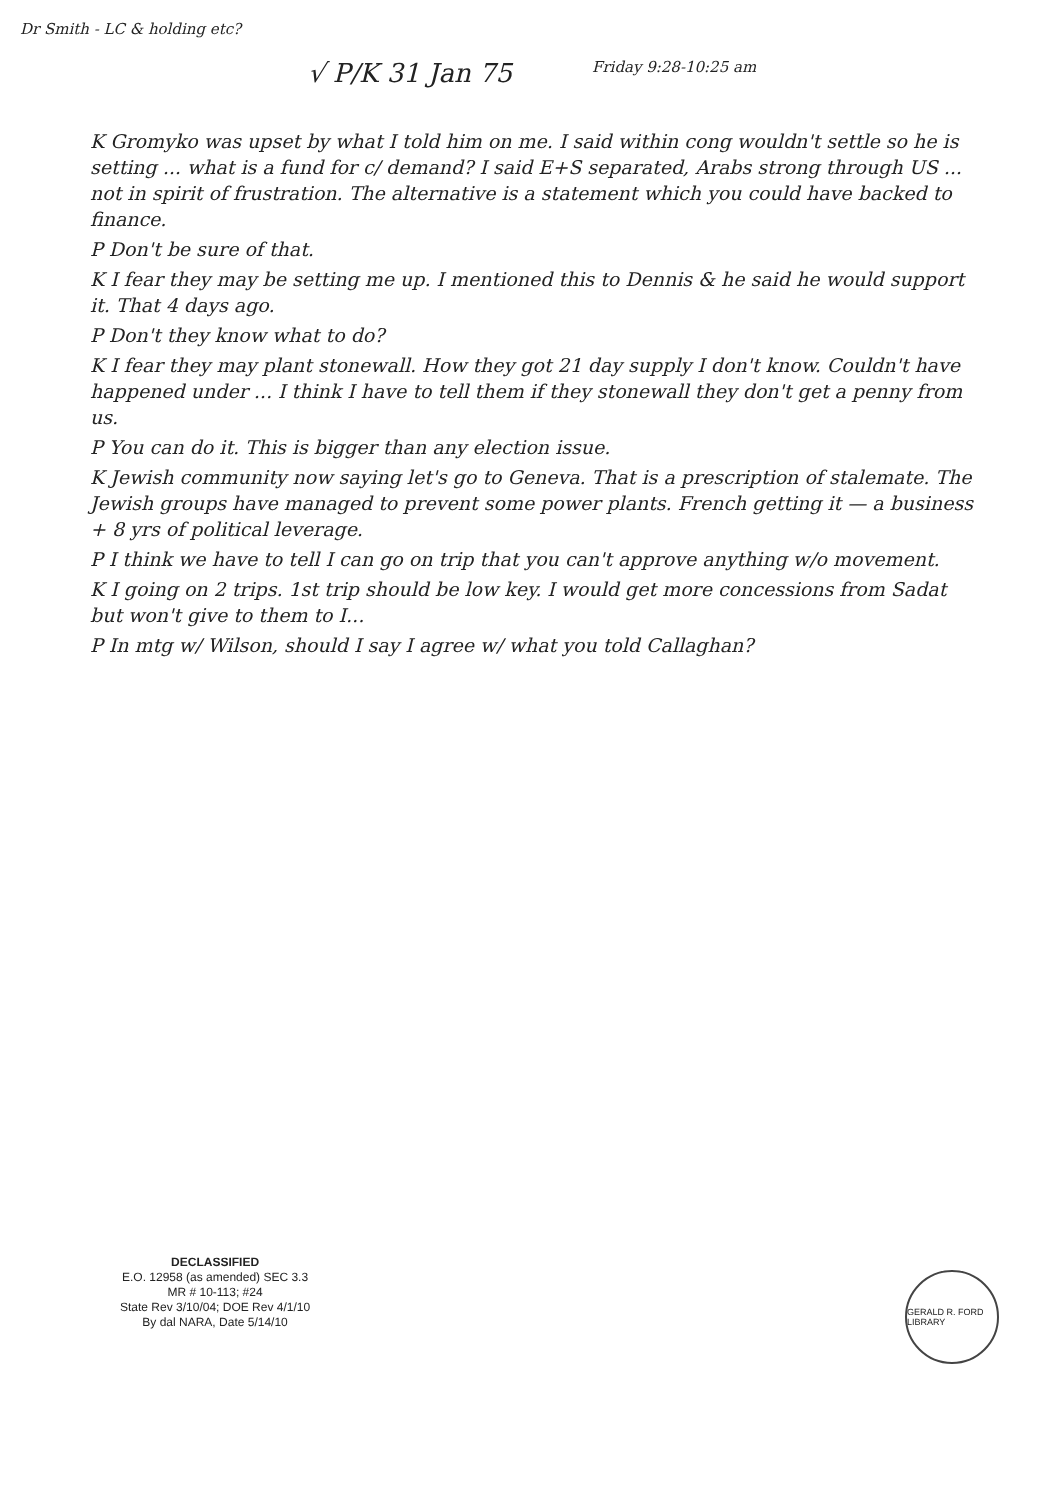Dr Smith - LC & holding etc?
√ P/K 31 Jan 75 Friday 9:28-10:25 am
K Gromyko was upset by what I told him on me. I said within cong wouldn't settle so he is setting ... what is a fund for c/ demand? I said E+S separated, Arabs strong through US ... not in spirit of frustration. The alternative is a statement which you could have backed to finance.
P Don't be sure of that.
K I fear they may be setting me up. I mentioned this to Dennis & he said he would support it. That 4 days ago.
P Don't they know what to do?
K I fear they may plant stonewall. How they got 21 day supply I don't know. Couldn't have happened under ... I think I have to tell them if they stonewall they don't get a penny from us.
P You can do it. This is bigger than any election issue.
K Jewish community now saying let's go to Geneva. That is a prescription of stalemate. The Jewish groups have managed to prevent some power plants. French getting it — a business + 8 yrs of political leverage.
P I think we have to tell I can go on trip that you can't approve anything w/o movement.
K I going on 2 trips. 1st trip should be low key. I would get more concessions from Sadat but won't give to them to I...
P In mtg w/ Wilson, should I say I agree w/ what you told Callaghan?
DECLASSIFIED
E.O. 12958 (as amended) SEC 3.3
MR # 10-113; #24
State Rev 3/10/04; DOE Rev 4/1/10
By dal NARA, Date 5/14/10
GERALD R. FORD LIBRARY